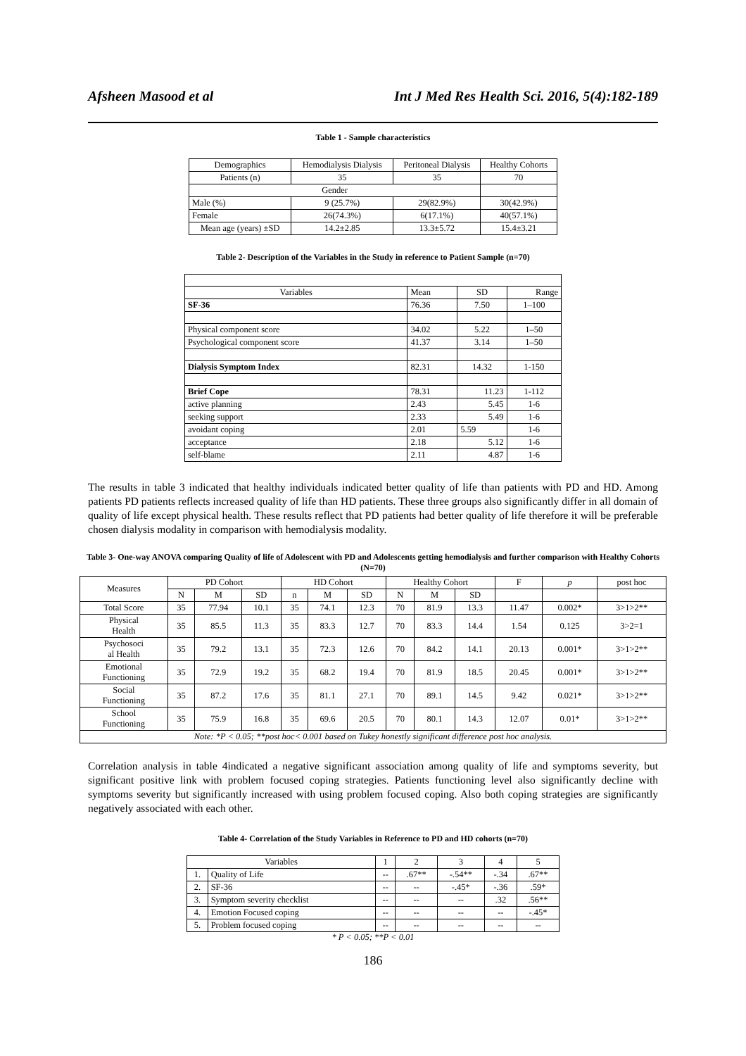Afsheen Masood et al Int J Med Res Health Sci. 2016, 5(4):182-189
Table 1 - Sample characteristics
| Demographics | Hemodialysis Dialysis | Peritoneal Dialysis | Healthy Cohorts |
| --- | --- | --- | --- |
| Patients (n) | 35 | 35 | 70 |
| Gender | | | |
| Male (%) | 9 (25.7%) | 29(82.9%) | 30(42.9%) |
| Female | 26(74.3%) | 6(17.1%) | 40(57.1%) |
| Mean age (years) ±SD | 14.2±2.85 | 13.3±5.72 | 15.4±3.21 |
Table 2- Description of the Variables in the Study in reference to Patient Sample (n=70)
| Variables | Mean | SD | Range |
| SF-36 | 76.36 | 7.50 | 1–100 |
| Physical component score | 34.02 | 5.22 | 1–50 |
| Psychological component score | 41.37 | 3.14 | 1–50 |
| Dialysis Symptom Index | 82.31 | 14.32 | 1-150 |
| Brief Cope | 78.31 | 11.23 | 1-112 |
| active planning | 2.43 | 5.45 | 1-6 |
| seeking support | 2.33 | 5.49 | 1-6 |
| avoidant coping | 2.01 | 5.59 | 1-6 |
| acceptance | 2.18 | 5.12 | 1-6 |
| self-blame | 2.11 | 4.87 | 1-6 |
The results in table 3 indicated that healthy individuals indicated better quality of life than patients with PD and HD. Among patients PD patients reflects increased quality of life than HD patients. These three groups also significantly differ in all domain of quality of life except physical health. These results reflect that PD patients had better quality of life therefore it will be preferable chosen dialysis modality in comparison with hemodialysis modality.
Table 3- One-way ANOVA comparing Quality of life of Adolescent with PD and Adolescents getting hemodialysis and further comparison with Healthy Cohorts (N=70)
| Measures | PD Cohort | | | HD Cohort | | | Healthy Cohort | | | F | p | post hoc |
| --- | --- | --- | --- | --- | --- | --- | --- | --- | --- | --- | --- | --- |
| | N | M | SD | n | M | SD | N | M | SD | | | |
| Total Score | 35 | 77.94 | 10.1 | 35 | 74.1 | 12.3 | 70 | 81.9 | 13.3 | 11.47 | 0.002* | 3>1>2** |
| Physical Health | 35 | 85.5 | 11.3 | 35 | 83.3 | 12.7 | 70 | 83.3 | 14.4 | 1.54 | 0.125 | 3>2=1 |
| Psychosoci al Health | 35 | 79.2 | 13.1 | 35 | 72.3 | 12.6 | 70 | 84.2 | 14.1 | 20.13 | 0.001* | 3>1>2** |
| Emotional Functioning | 35 | 72.9 | 19.2 | 35 | 68.2 | 19.4 | 70 | 81.9 | 18.5 | 20.45 | 0.001* | 3>1>2** |
| Social Functioning | 35 | 87.2 | 17.6 | 35 | 81.1 | 27.1 | 70 | 89.1 | 14.5 | 9.42 | 0.021* | 3>1>2** |
| School Functioning | 35 | 75.9 | 16.8 | 35 | 69.6 | 20.5 | 70 | 80.1 | 14.3 | 12.07 | 0.01* | 3>1>2** |
| Note: *P < 0.05; **post hoc< 0.001 based on Tukey honestly significant difference post hoc analysis. | | | | | | | | | | | | |
Correlation analysis in table 4indicated a negative significant association among quality of life and symptoms severity, but significant positive link with problem focused coping strategies. Patients functioning level also significantly decline with symptoms severity but significantly increased with using problem focused coping. Also both coping strategies are significantly negatively associated with each other.
Table 4- Correlation of the Study Variables in Reference to PD and HD cohorts (n=70)
| Variables | | 1 | 2 | 3 | 4 | 5 |
| 1. | Quality of Life | -- | .67** | -.54** | -.34 | .67** |
| 2. | SF-36 | -- | -- | -.45* | -.36 | .59* |
| 3. | Symptom severity checklist | -- | -- | -- | .32 | .56** |
| 4. | Emotion Focused coping | -- | -- | -- | -- | -.45* |
| 5. | Problem focused coping | -- | -- | -- | -- | -- |
* P < 0.05; **P < 0.01
186